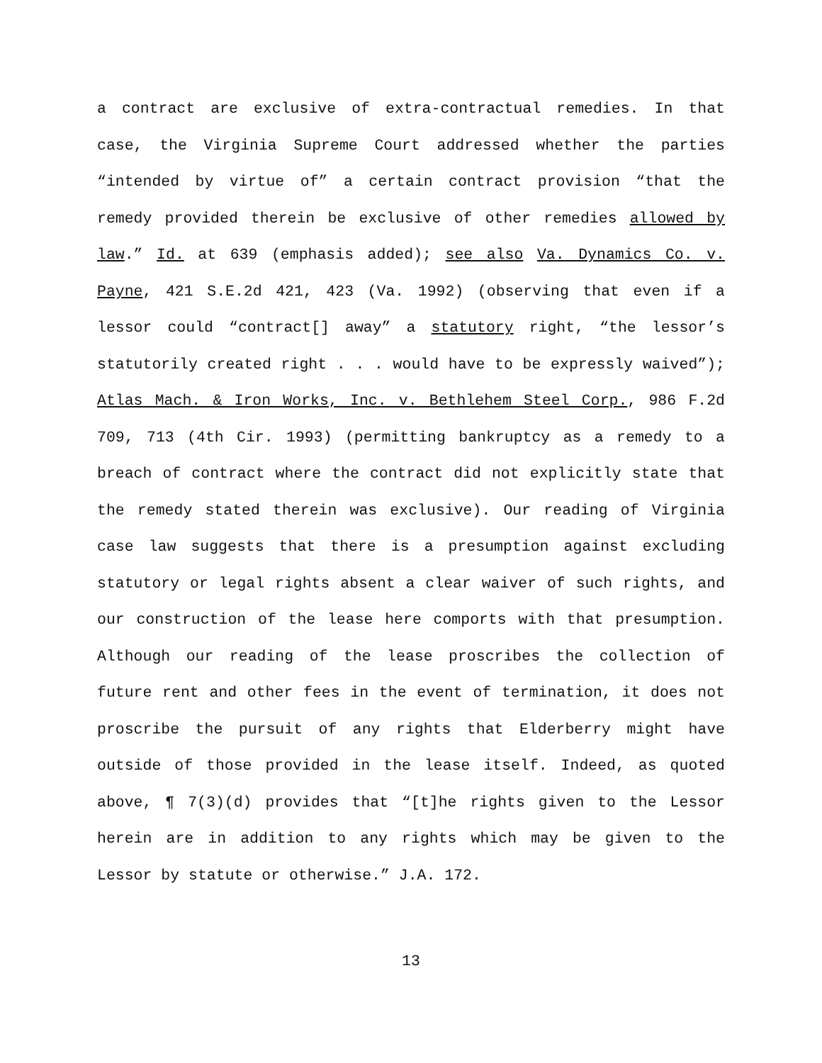a contract are exclusive of extra-contractual remedies. In that case, the Virginia Supreme Court addressed whether the parties “intended by virtue of” a certain contract provision “that the remedy provided therein be exclusive of other remedies allowed by law.” Id. at 639 (emphasis added); see also Va. Dynamics Co. v. Payne, 421 S.E.2d 421, 423 (Va. 1992) (observing that even if a lessor could “contract[] away” a statutory right, “the lessor’s statutorily created right . . . would have to be expressly waived”); Atlas Mach. & Iron Works, Inc. v. Bethlehem Steel Corp., 986 F.2d 709, 713 (4th Cir. 1993) (permitting bankruptcy as a remedy to a breach of contract where the contract did not explicitly state that the remedy stated therein was exclusive). Our reading of Virginia case law suggests that there is a presumption against excluding statutory or legal rights absent a clear waiver of such rights, and our construction of the lease here comports with that presumption. Although our reading of the lease proscribes the collection of future rent and other fees in the event of termination, it does not proscribe the pursuit of any rights that Elderberry might have outside of those provided in the lease itself. Indeed, as quoted above, ¶ 7(3)(d) provides that “[t]he rights given to the Lessor herein are in addition to any rights which may be given to the Lessor by statute or otherwise.” J.A. 172.
13